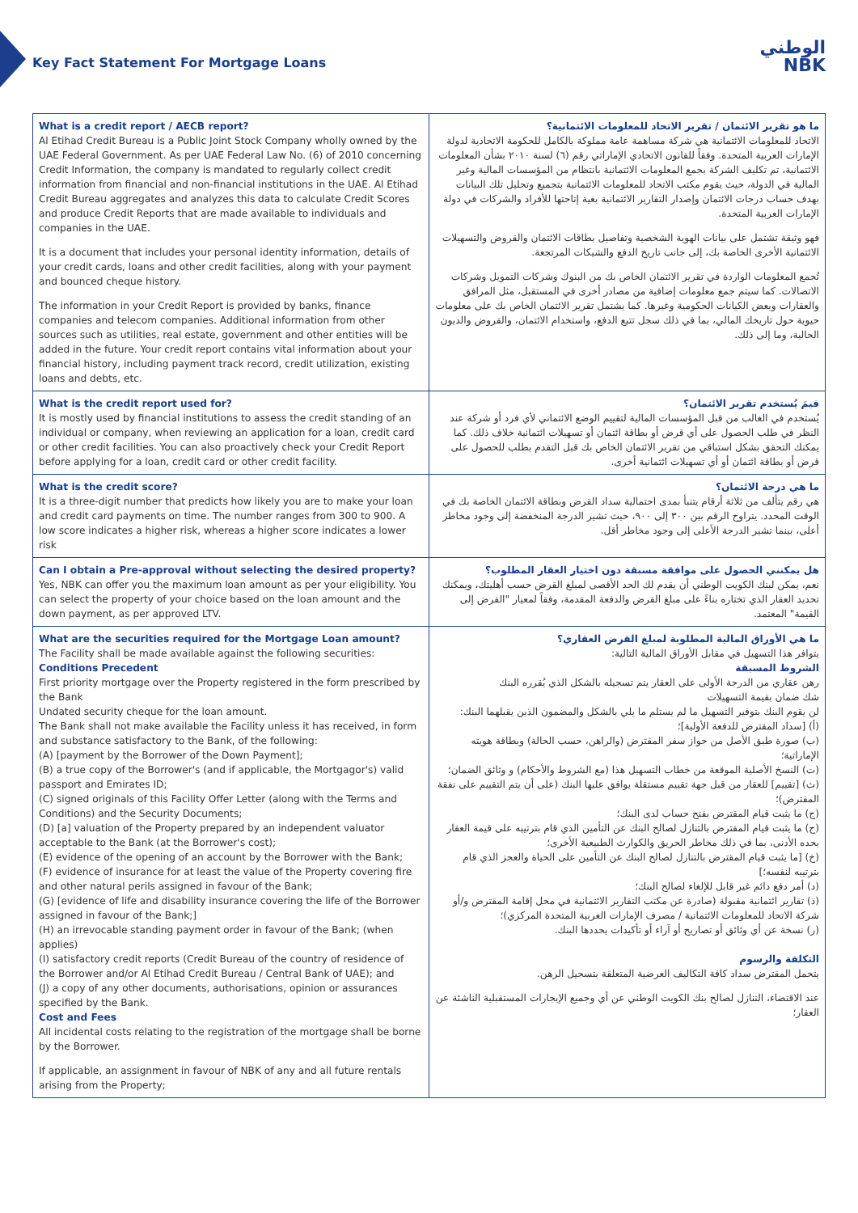Key Fact Statement For Mortgage Loans
الوطني
NBK
| What is a credit report / AECB report? Al Etihad Credit Bureau is a Public Joint Stock Company wholly owned by the UAE Federal Government. As per UAE Federal Law No. (6) of 2010 concerning Credit Information, the company is mandated to regularly collect credit information from financial and non-financial institutions in the UAE. Al Etihad Credit Bureau aggregates and analyzes this data to calculate Credit Scores and produce Credit Reports that are made available to individuals and companies in the UAE. It is a document that includes your personal identity information, details of your credit cards, loans and other credit facilities, along with your payment and bounced cheque history. The information in your Credit Report is provided by banks, finance companies and telecom companies. Additional information from other sources such as utilities, real estate, government and other entities will be added in the future. Your credit report contains vital information about your financial history, including payment track record, credit utilization, existing loans and debts, etc. | ما هو تقرير الائتمان / تقرير الاتحاد للمعلومات الائتمانية؟ الاتحاد للمعلومات الائتمانية هي شركة مساهمة عامة مملوكة بالكامل للحكومة الاتحادية لدولة الإمارات العربية المتحدة. وفقاً للقانون الاتحادي الإماراتي رقم (٦) لسنة ٢٠١٠ بشأن المعلومات الائتمانية، تم تكليف الشركة بجمع المعلومات الائتمانية بانتظام من المؤسسات المالية وغير المالية في الدولة، حيث يقوم مكتب الاتحاد للمعلومات الائتمانية بتجميع وتحليل تلك البيانات بهدف حساب درجات الائتمان وإصدار التقارير الائتمانية بغية إتاحتها للأفراد والشركات في دولة الإمارات العربية المتحدة. فهو وثيقة تشتمل على بيانات الهوية الشخصية وتفاصيل بطاقات الائتمان والقروض والتسهيلات الائتمانية الأخرى الخاصة بك، إلى جانب تاريخ الدفع والشيكات المرتجعة. تُجمع المعلومات الواردة في تقرير الائتمان الخاص بك من البنوك وشركات التمويل وشركات الاتصالات. كما سيتم جمع معلومات إضافية من مصادر أخرى في المستقبل، مثل المرافق والعقارات وبعض الكيانات الحكومية وغيرها. كما يشتمل تقرير الائتمان الخاص بك على معلومات حيوية حول تاريخك المالي، بما في ذلك سجل تتبع الدفع، واستخدام الائتمان، والقروض والديون الحالية، وما إلى ذلك. |
| What is the credit report used for? It is mostly used by financial institutions to assess the credit standing of an individual or company, when reviewing an application for a loan, credit card or other credit facilities. You can also proactively check your Credit Report before applying for a loan, credit card or other credit facility. | فيمَ يُستخدم تقرير الائتمان؟ يُستخدم في الغالب من قبل المؤسسات المالية لتقييم الوضع الائتماني لأي فرد أو شركة عند النظر في طلب الحصول على أي قرض أو بطاقة ائتمان أو تسهيلات ائتمانية خلاف ذلك. كما يمكنك التحقق بشكل استباقي من تقرير الائتمان الخاص بك قبل التقدم بطلب للحصول على قرض أو بطاقة ائتمان أو أي تسهيلات ائتمانية أخرى. |
| What is the credit score? It is a three-digit number that predicts how likely you are to make your loan and credit card payments on time. The number ranges from 300 to 900. A low score indicates a higher risk, whereas a higher score indicates a lower risk | ما هي درجة الائتمان؟ هي رقم يتألف من ثلاثة أرقام يتنبأ بمدى احتمالية سداد القرض وبطاقة الائتمان الخاصة بك في الوقت المحدد. يتراوح الرقم بين ٣٠٠ إلى ٩٠٠، حيث تشير الدرجة المنخفضة إلى وجود مخاطر أعلى، بينما تشير الدرجة الأعلى إلى وجود مخاطر أقل. |
| Can I obtain a Pre-approval without selecting the desired property? Yes, NBK can offer you the maximum loan amount as per your eligibility. You can select the property of your choice based on the loan amount and the down payment, as per approved LTV. | هل يمكنني الحصول على موافقة مسبقة دون اختيار العقار المطلوب؟ نعم، يمكن لبنك الكويت الوطني أن يقدم لك الحد الأقصى لمبلغ القرض حسب أهليتك، ويمكنك تحديد العقار الذي تختاره بناءً على مبلغ القرض والدفعة المقدمة، وفقاً لمعيار "القرض إلى القيمة" المعتمد. |
| What are the securities required for the Mortgage Loan amount? The Facility shall be made available against the following securities: Conditions Precedent First priority mortgage over the Property registered in the form prescribed by the Bank Undated security cheque for the loan amount. The Bank shall not make available the Facility unless it has received, in form and substance satisfactory to the Bank, of the following: (A) [payment by the Borrower of the Down Payment]; (B) a true copy of the Borrower's (and if applicable, the Mortgagor's) valid passport and Emirates ID; (C) signed originals of this Facility Offer Letter (along with the Terms and Conditions) and the Security Documents; (D) [a] valuation of the Property prepared by an independent valuator acceptable to the Bank (at the Borrower's cost); (E) evidence of the opening of an account by the Borrower with the Bank; (F) evidence of insurance for at least the value of the Property covering fire and other natural perils assigned in favour of the Bank; (G) [evidence of life and disability insurance covering the life of the Borrower assigned in favour of the Bank;] (H) an irrevocable standing payment order in favour of the Bank; (when applies) (I) satisfactory credit reports (Credit Bureau of the country of residence of the Borrower and/or Al Etihad Credit Bureau / Central Bank of UAE); and (J) a copy of any other documents, authorisations, opinion or assurances specified by the Bank. Cost and Fees All incidental costs relating to the registration of the mortgage shall be borne by the Borrower. If applicable, an assignment in favour of NBK of any and all future rentals arising from the Property; | ما هي الأوراق المالية المطلوبة لمبلغ القرض العقاري؟ يتوافر هذا التسهيل في مقابل الأوراق المالية التالية: الشروط المسبقة رهن عقاري من الدرجة الأولى على العقار يتم تسجيله بالشكل الذي يُقرره البنك شك ضمان بقيمة التسهيلات لن يقوم البنك بتوفير التسهيل ما لم يستلم ما يلي بالشكل والمضمون الذين يقبلهما البنك: (أ) [سداد المقترض للدفعة الأولية]؛ (ب) صورة طبق الأصل من جواز سفر المقترض (والراهن، حسب الحالة) وبطاقة هويته الإماراتية؛ (ت) النسخ الأصلية الموقعة من خطاب التسهيل هذا (مع الشروط والأحكام) و وثائق الضمان؛ (ث) [تقييم] للعقار من قبل جهة تقييم مستقلة يوافق عليها البنك (على أن يتم التقييم على نفقة المقترض)؛ (ج) ما يثبت قيام المقترض بفتح حساب لدى البنك؛ (ح) ما يثبت قيام المقترض بالتنازل لصالح البنك عن التأمين الذي قام بترتيبه على قيمة العقار بحده الأدنى، بما في ذلك مخاطر الحريق والكوارث الطبيعية الأخرى؛ (خ) [ما يثبت قيام المقترض بالتنازل لصالح البنك عن التأمين على الحياة والعجز الذي قام بترتيبه لنفسه؛] (د) أمر دفع دائم غير قابل للإلغاء لصالح البنك؛ (ذ) تقارير ائتمانية مقبولة (صادرة عن مكتب التقارير الائتمانية في محل إقامة المقترض و/أو شركة الاتحاد للمعلومات الائتمانية / مصرف الإمارات العربية المتحدة المركزي)؛ (ر) نسخة عن أي وثائق أو تصاريح أو آراء أو تأكيدات يحددها البنك. التكلفة والرسوم يتحمل المقترض سداد كافة التكاليف العرضية المتعلقة بتسجيل الرهن. عند الاقتضاء، التنازل لصالح بنك الكويت الوطني عن أي وجميع الإيجارات المستقبلية الناشئة عن العقار؛ |